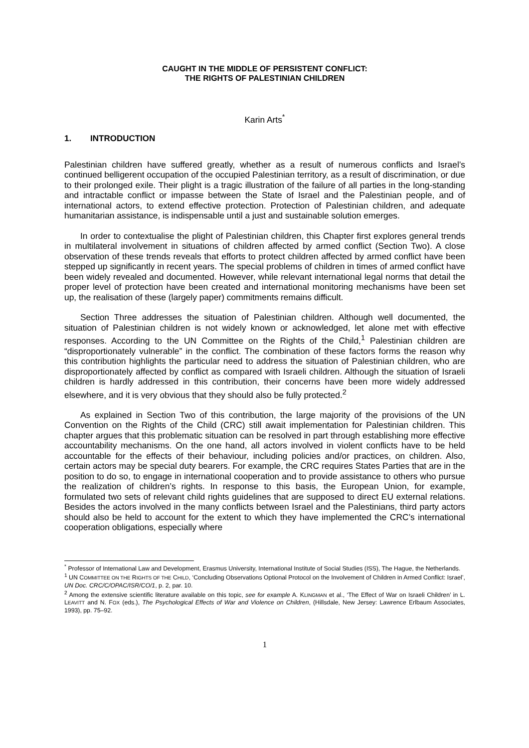CAUGHT IN THE MIDDLE OF PERSISTENT CONFLICT:
THE RIGHTS OF PALESTINIAN CHILDREN
Karin Arts<sup>*</sup>
1. INTRODUCTION
Palestinian children have suffered greatly, whether as a result of numerous conflicts and Israel’s continued belligerent occupation of the occupied Palestinian territory, as a result of discrimination, or due to their prolonged exile. Their plight is a tragic illustration of the failure of all parties in the long-standing and intractable conflict or impasse between the State of Israel and the Palestinian people, and of international actors, to extend effective protection. Protection of Palestinian children, and adequate humanitarian assistance, is indispensable until a just and sustainable solution emerges.
In order to contextualise the plight of Palestinian children, this Chapter first explores general trends in multilateral involvement in situations of children affected by armed conflict (Section Two). A close observation of these trends reveals that efforts to protect children affected by armed conflict have been stepped up significantly in recent years. The special problems of children in times of armed conflict have been widely revealed and documented. However, while relevant international legal norms that detail the proper level of protection have been created and international monitoring mechanisms have been set up, the realisation of these (largely paper) commitments remains difficult.
Section Three addresses the situation of Palestinian children. Although well documented, the situation of Palestinian children is not widely known or acknowledged, let alone met with effective responses. According to the UN Committee on the Rights of the Child,<sup>1</sup> Palestinian children are “disproportionately vulnerable” in the conflict. The combination of these factors forms the reason why this contribution highlights the particular need to address the situation of Palestinian children, who are disproportionately affected by conflict as compared with Israeli children. Although the situation of Israeli children is hardly addressed in this contribution, their concerns have been more widely addressed elsewhere, and it is very obvious that they should also be fully protected.<sup>2</sup>
As explained in Section Two of this contribution, the large majority of the provisions of the UN Convention on the Rights of the Child (CRC) still await implementation for Palestinian children. This chapter argues that this problematic situation can be resolved in part through establishing more effective accountability mechanisms. On the one hand, all actors involved in violent conflicts have to be held accountable for the effects of their behaviour, including policies and/or practices, on children. Also, certain actors may be special duty bearers. For example, the CRC requires States Parties that are in the position to do so, to engage in international cooperation and to provide assistance to others who pursue the realization of children’s rights. In response to this basis, the European Union, for example, formulated two sets of relevant child rights guidelines that are supposed to direct EU external relations. Besides the actors involved in the many conflicts between Israel and the Palestinians, third party actors should also be held to account for the extent to which they have implemented the CRC’s international cooperation obligations, especially where
<sup>*</sup> Professor of International Law and Development, Erasmus University, International Institute of Social Studies (ISS), The Hague, the Netherlands.
<sup>1</sup> UN COMMITTEE ON THE RIGHTS OF THE CHILD, ‘Concluding Observations Optional Protocol on the Involvement of Children in Armed Conflict: Israel’, UN Doc. CRC/C/OPAC/ISR/CO/1, p. 2, par. 10.
<sup>2</sup> Among the extensive scientific literature available on this topic, see for example A. KLINGMAN et al., ‘The Effect of War on Israeli Children’ in L. LEAVITT and N. FOX (eds.), The Psychological Effects of War and Violence on Children, (Hillsdale, New Jersey: Lawrence Erlbaum Associates, 1993), pp. 75–92.
1